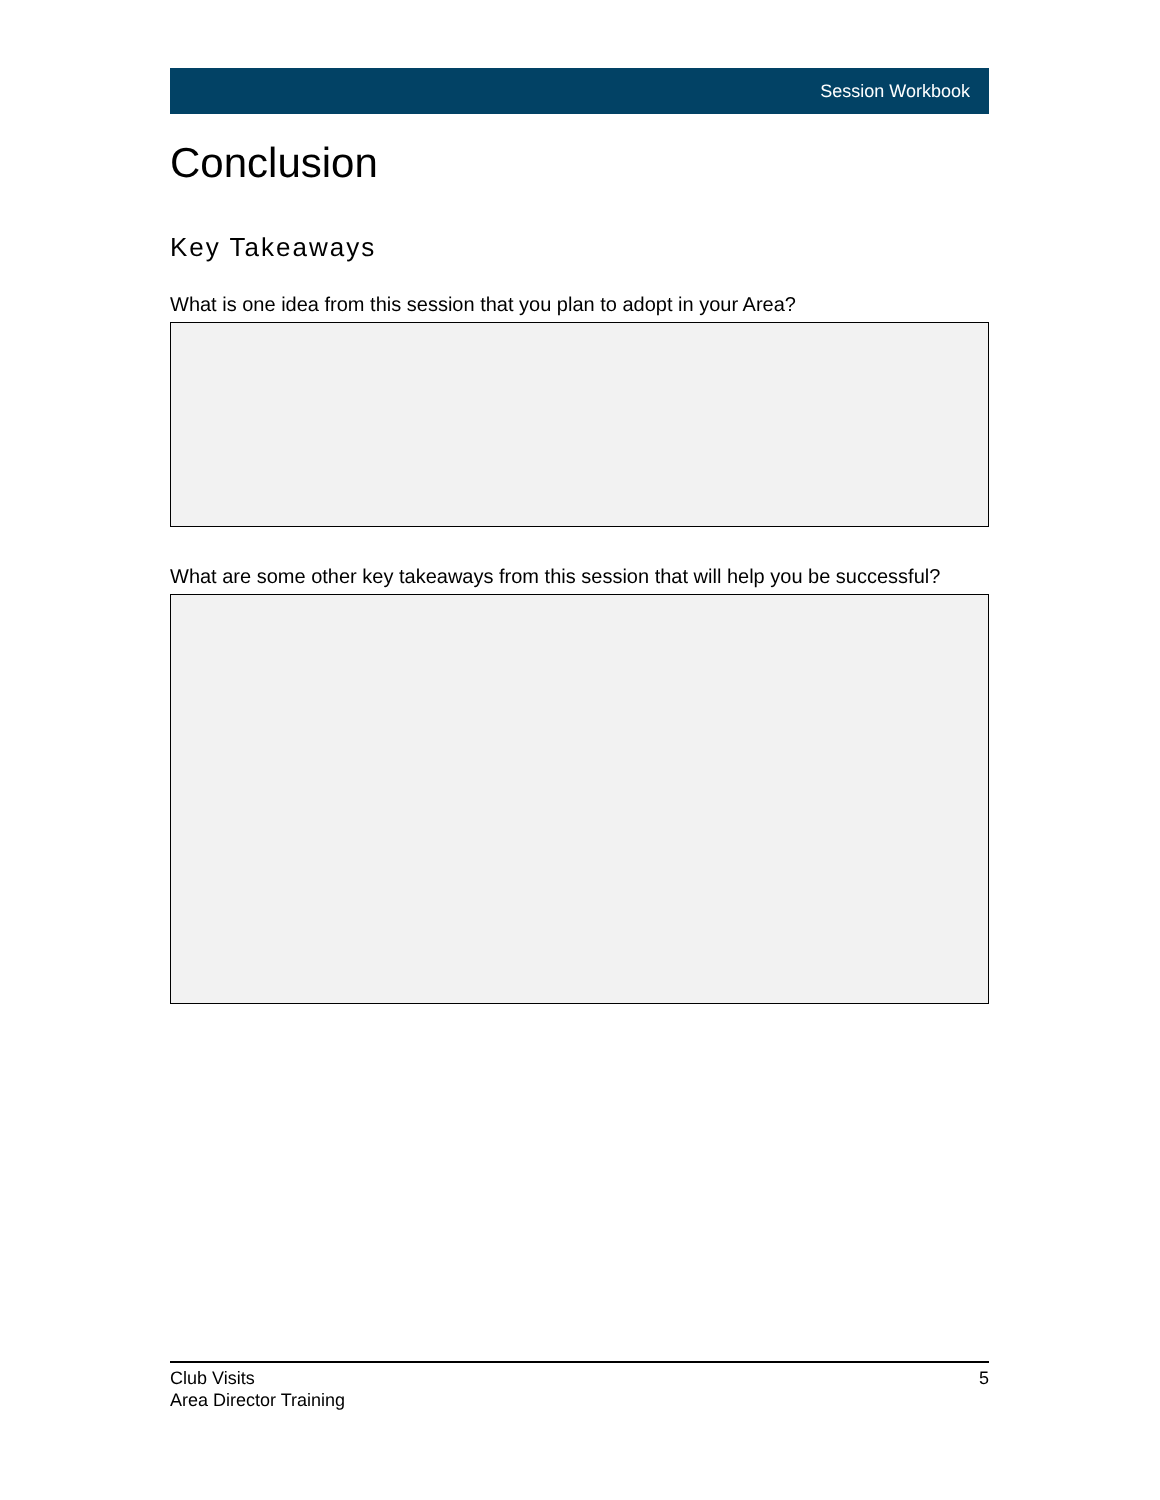Session Workbook
Conclusion
Key Takeaways
What is one idea from this session that you plan to adopt in your Area?
What are some other key takeaways from this session that will help you be successful?
Club Visits
Area Director Training
5